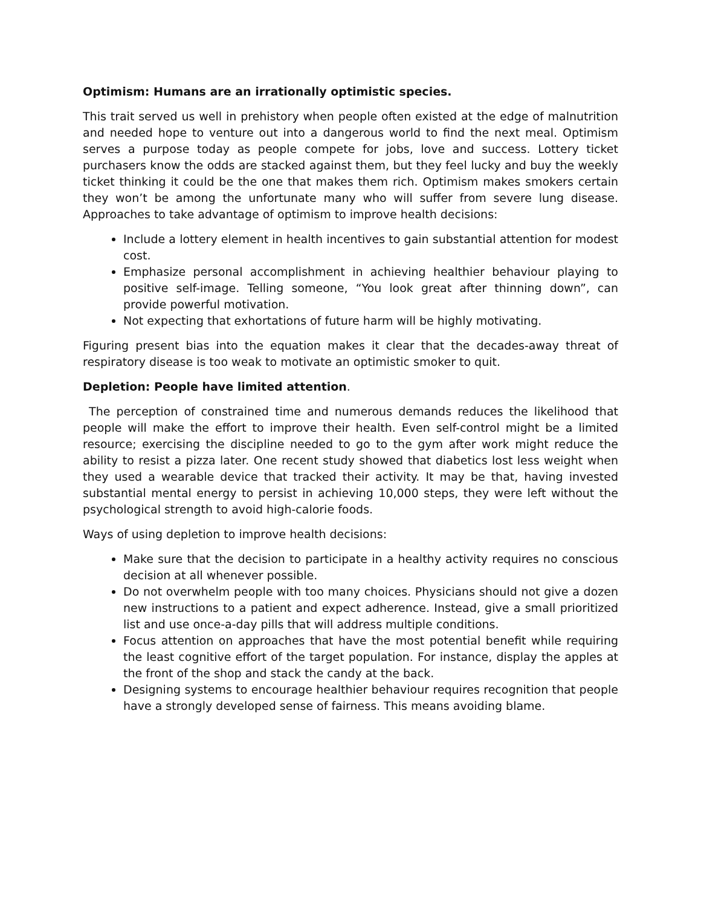Optimism: Humans are an irrationally optimistic species.
This trait served us well in prehistory when people often existed at the edge of malnutrition and needed hope to venture out into a dangerous world to find the next meal. Optimism serves a purpose today as people compete for jobs, love and success. Lottery ticket purchasers know the odds are stacked against them, but they feel lucky and buy the weekly ticket thinking it could be the one that makes them rich. Optimism makes smokers certain they won’t be among the unfortunate many who will suffer from severe lung disease. Approaches to take advantage of optimism to improve health decisions:
Include a lottery element in health incentives to gain substantial attention for modest cost.
Emphasize personal accomplishment in achieving healthier behaviour playing to positive self-image. Telling someone, “You look great after thinning down”, can provide powerful motivation.
Not expecting that exhortations of future harm will be highly motivating.
Figuring present bias into the equation makes it clear that the decades-away threat of respiratory disease is too weak to motivate an optimistic smoker to quit.
Depletion: People have limited attention.
The perception of constrained time and numerous demands reduces the likelihood that people will make the effort to improve their health. Even self-control might be a limited resource; exercising the discipline needed to go to the gym after work might reduce the ability to resist a pizza later. One recent study showed that diabetics lost less weight when they used a wearable device that tracked their activity. It may be that, having invested substantial mental energy to persist in achieving 10,000 steps, they were left without the psychological strength to avoid high-calorie foods.
Ways of using depletion to improve health decisions:
Make sure that the decision to participate in a healthy activity requires no conscious decision at all whenever possible.
Do not overwhelm people with too many choices. Physicians should not give a dozen new instructions to a patient and expect adherence. Instead, give a small prioritized list and use once-a-day pills that will address multiple conditions.
Focus attention on approaches that have the most potential benefit while requiring the least cognitive effort of the target population. For instance, display the apples at the front of the shop and stack the candy at the back.
Designing systems to encourage healthier behaviour requires recognition that people have a strongly developed sense of fairness. This means avoiding blame.